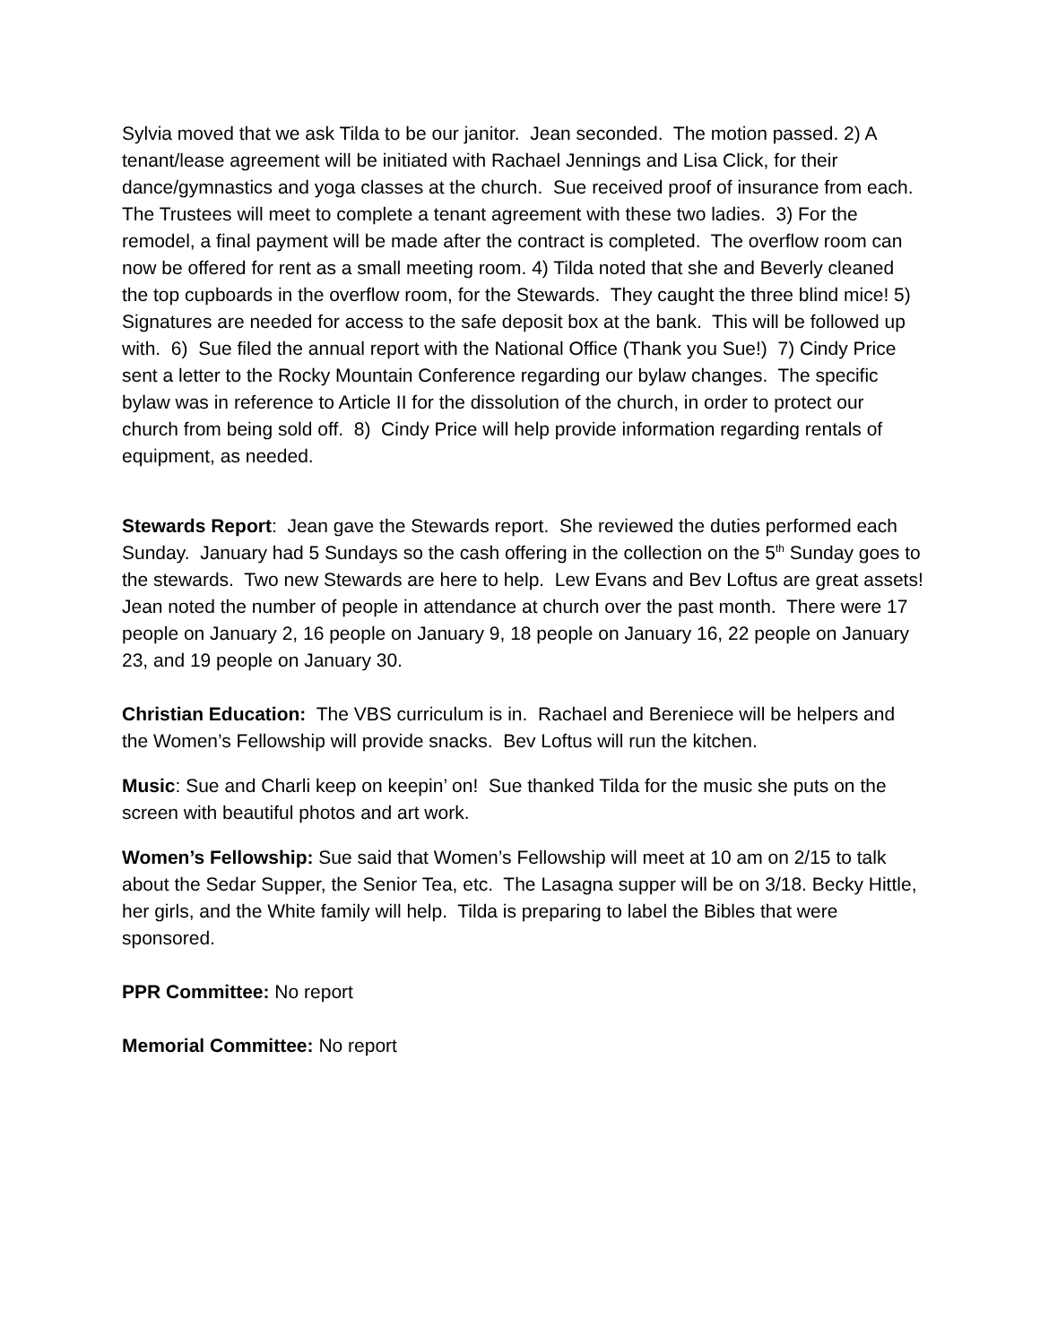Sylvia moved that we ask Tilda to be our janitor. Jean seconded. The motion passed. 2) A tenant/lease agreement will be initiated with Rachael Jennings and Lisa Click, for their dance/gymnastics and yoga classes at the church. Sue received proof of insurance from each. The Trustees will meet to complete a tenant agreement with these two ladies. 3) For the remodel, a final payment will be made after the contract is completed. The overflow room can now be offered for rent as a small meeting room. 4) Tilda noted that she and Beverly cleaned the top cupboards in the overflow room, for the Stewards. They caught the three blind mice! 5) Signatures are needed for access to the safe deposit box at the bank. This will be followed up with. 6) Sue filed the annual report with the National Office (Thank you Sue!) 7) Cindy Price sent a letter to the Rocky Mountain Conference regarding our bylaw changes. The specific bylaw was in reference to Article II for the dissolution of the church, in order to protect our church from being sold off. 8) Cindy Price will help provide information regarding rentals of equipment, as needed.
Stewards Report: Jean gave the Stewards report. She reviewed the duties performed each Sunday. January had 5 Sundays so the cash offering in the collection on the 5<sup>th</sup> Sunday goes to the stewards. Two new Stewards are here to help. Lew Evans and Bev Loftus are great assets! Jean noted the number of people in attendance at church over the past month. There were 17 people on January 2, 16 people on January 9, 18 people on January 16, 22 people on January 23, and 19 people on January 30.
Christian Education: The VBS curriculum is in. Rachael and Bereniece will be helpers and the Women’s Fellowship will provide snacks. Bev Loftus will run the kitchen.
Music: Sue and Charli keep on keepin’ on! Sue thanked Tilda for the music she puts on the screen with beautiful photos and art work.
Women’s Fellowship: Sue said that Women’s Fellowship will meet at 10 am on 2/15 to talk about the Sedar Supper, the Senior Tea, etc. The Lasagna supper will be on 3/18. Becky Hittle, her girls, and the White family will help. Tilda is preparing to label the Bibles that were sponsored.
PPR Committee: No report
Memorial Committee: No report